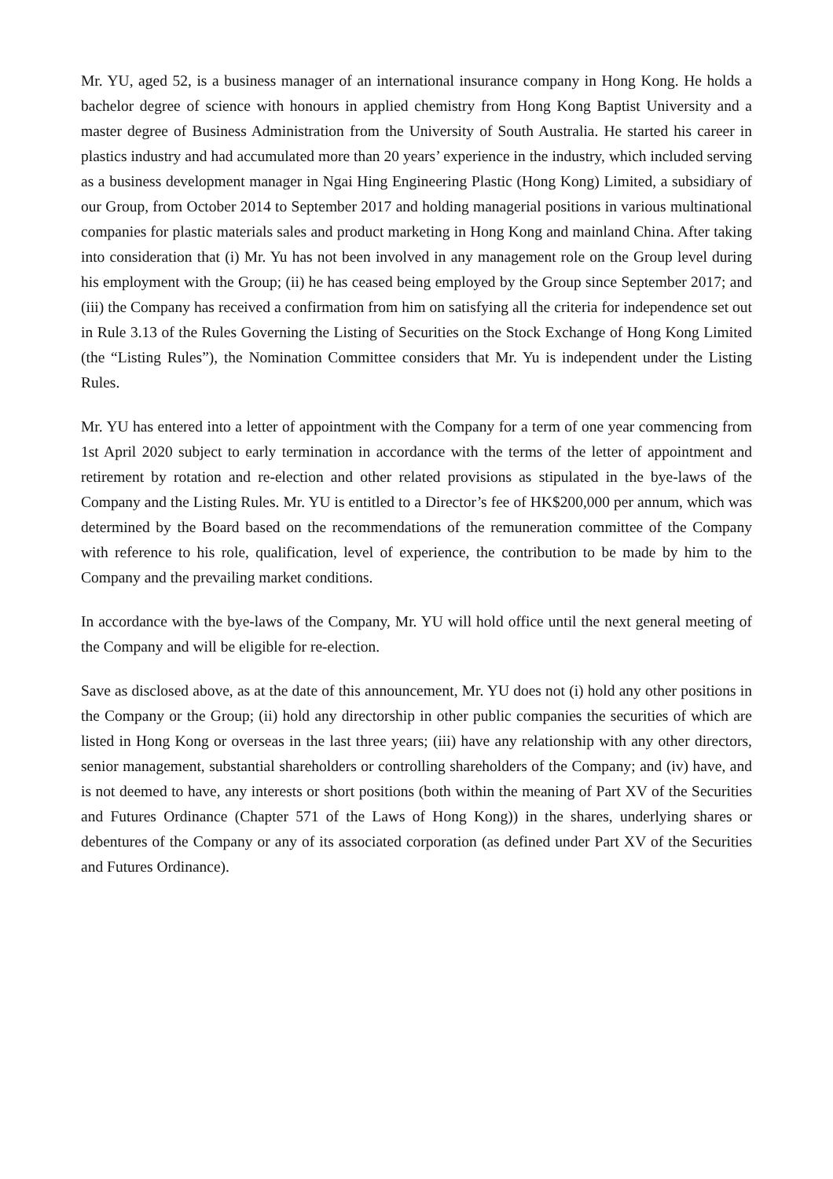Mr. YU, aged 52, is a business manager of an international insurance company in Hong Kong. He holds a bachelor degree of science with honours in applied chemistry from Hong Kong Baptist University and a master degree of Business Administration from the University of South Australia. He started his career in plastics industry and had accumulated more than 20 years’ experience in the industry, which included serving as a business development manager in Ngai Hing Engineering Plastic (Hong Kong) Limited, a subsidiary of our Group, from October 2014 to September 2017 and holding managerial positions in various multinational companies for plastic materials sales and product marketing in Hong Kong and mainland China. After taking into consideration that (i) Mr. Yu has not been involved in any management role on the Group level during his employment with the Group; (ii) he has ceased being employed by the Group since September 2017; and (iii) the Company has received a confirmation from him on satisfying all the criteria for independence set out in Rule 3.13 of the Rules Governing the Listing of Securities on the Stock Exchange of Hong Kong Limited (the “Listing Rules”), the Nomination Committee considers that Mr. Yu is independent under the Listing Rules.
Mr. YU has entered into a letter of appointment with the Company for a term of one year commencing from 1st April 2020 subject to early termination in accordance with the terms of the letter of appointment and retirement by rotation and re-election and other related provisions as stipulated in the bye-laws of the Company and the Listing Rules. Mr. YU is entitled to a Director’s fee of HK$200,000 per annum, which was determined by the Board based on the recommendations of the remuneration committee of the Company with reference to his role, qualification, level of experience, the contribution to be made by him to the Company and the prevailing market conditions.
In accordance with the bye-laws of the Company, Mr. YU will hold office until the next general meeting of the Company and will be eligible for re-election.
Save as disclosed above, as at the date of this announcement, Mr. YU does not (i) hold any other positions in the Company or the Group; (ii) hold any directorship in other public companies the securities of which are listed in Hong Kong or overseas in the last three years; (iii) have any relationship with any other directors, senior management, substantial shareholders or controlling shareholders of the Company; and (iv) have, and is not deemed to have, any interests or short positions (both within the meaning of Part XV of the Securities and Futures Ordinance (Chapter 571 of the Laws of Hong Kong)) in the shares, underlying shares or debentures of the Company or any of its associated corporation (as defined under Part XV of the Securities and Futures Ordinance).